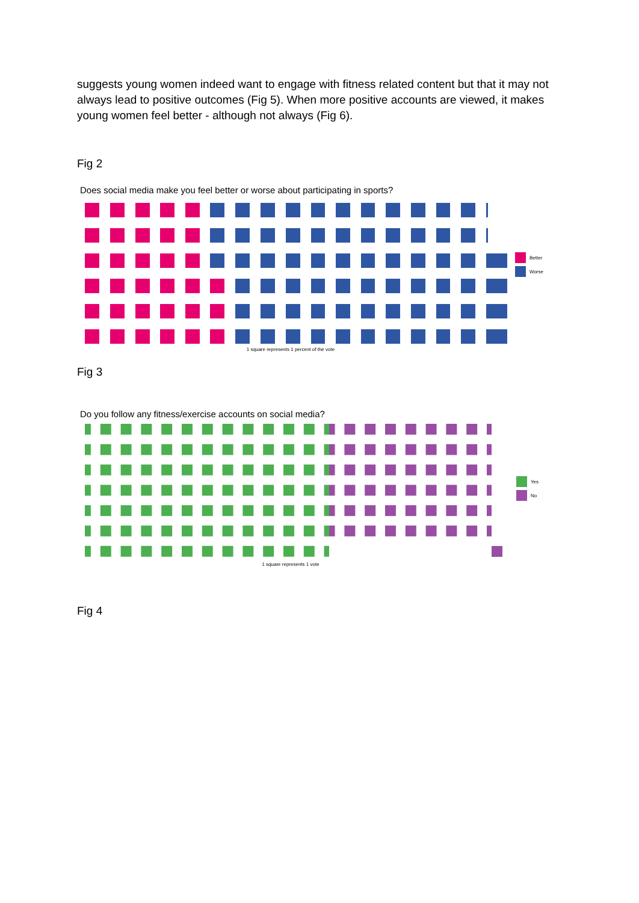suggests young women indeed want to engage with fitness related content but that it may not always lead to positive outcomes (Fig 5). When more positive accounts are viewed, it makes young women feel better - although not always (Fig 6).
Fig 2
Does social media make you feel better or worse about participating in sports?
1 square represents 1 percent of the vote
Better
Worse
Fig 3
Do you follow any fitness/exercise accounts on social media?
1 square represents 1 vote
Yes
No
Fig 4